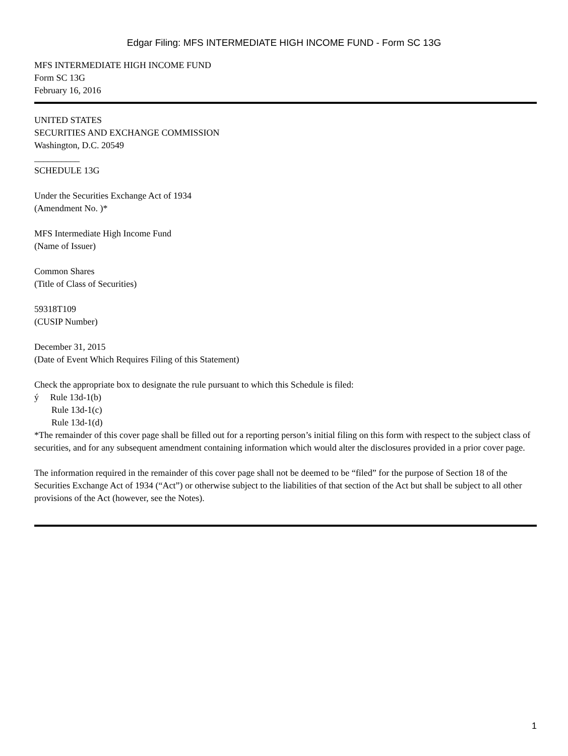Edgar Filing: MFS INTERMEDIATE HIGH INCOME FUND - Form SC 13G
MFS INTERMEDIATE HIGH INCOME FUND
Form SC 13G
February 16, 2016
UNITED STATES
SECURITIES AND EXCHANGE COMMISSION
Washington, D.C. 20549
__________
SCHEDULE 13G
Under the Securities Exchange Act of 1934
(Amendment No. )*
MFS Intermediate High Income Fund
(Name of Issuer)
Common Shares
(Title of Class of Securities)
59318T109
(CUSIP Number)
December 31, 2015
(Date of Event Which Requires Filing of this Statement)
Check the appropriate box to designate the rule pursuant to which this Schedule is filed:
ý Rule 13d-1(b)
Rule 13d-1(c)
Rule 13d-1(d)
*The remainder of this cover page shall be filled out for a reporting person’s initial filing on this form with respect to the subject class of securities, and for any subsequent amendment containing information which would alter the disclosures provided in a prior cover page.
The information required in the remainder of this cover page shall not be deemed to be “filed” for the purpose of Section 18 of the Securities Exchange Act of 1934 (“Act”) or otherwise subject to the liabilities of that section of the Act but shall be subject to all other provisions of the Act (however, see the Notes).
1